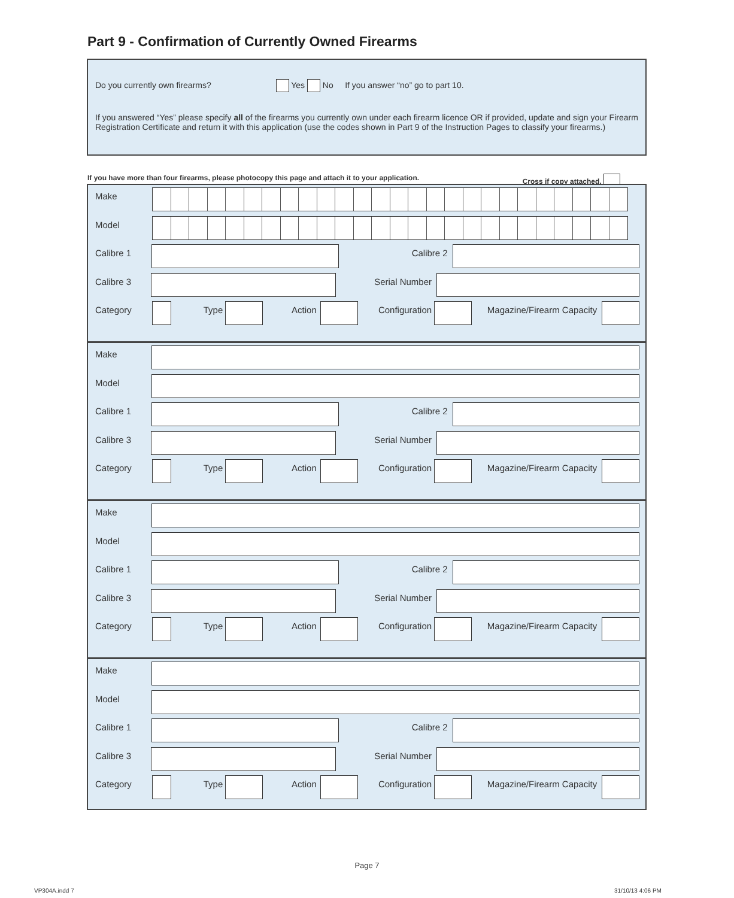Part 9 - Confirmation of Currently Owned Firearms
Do you currently own firearms? Yes No If you answer “no” go to part 10.
If you answered “Yes” please specify all of the firearms you currently own under each firearm licence OR if provided, update and sign your Firearm Registration Certificate and return it with this application (use the codes shown in Part 9 of the Instruction Pages to classify your firearms.)
If you have more than four firearms, please photocopy this page and attach it to your application. Cross if copy attached.
Make
Model
Calibre 1 Calibre 2
Calibre 3 Serial Number
Category Type Action Configuration Magazine/Firearm Capacity
Make
Model
Calibre 1 Calibre 2
Calibre 3 Serial Number
Category Type Action Configuration Magazine/Firearm Capacity
Make
Model
Calibre 1 Calibre 2
Calibre 3 Serial Number
Category Type Action Configuration Magazine/Firearm Capacity
Make
Model
Calibre 1 Calibre 2
Calibre 3 Serial Number
Category Type Action Configuration Magazine/Firearm Capacity
Page 7
VP304A.indd 7 31/10/13 4:06 PM